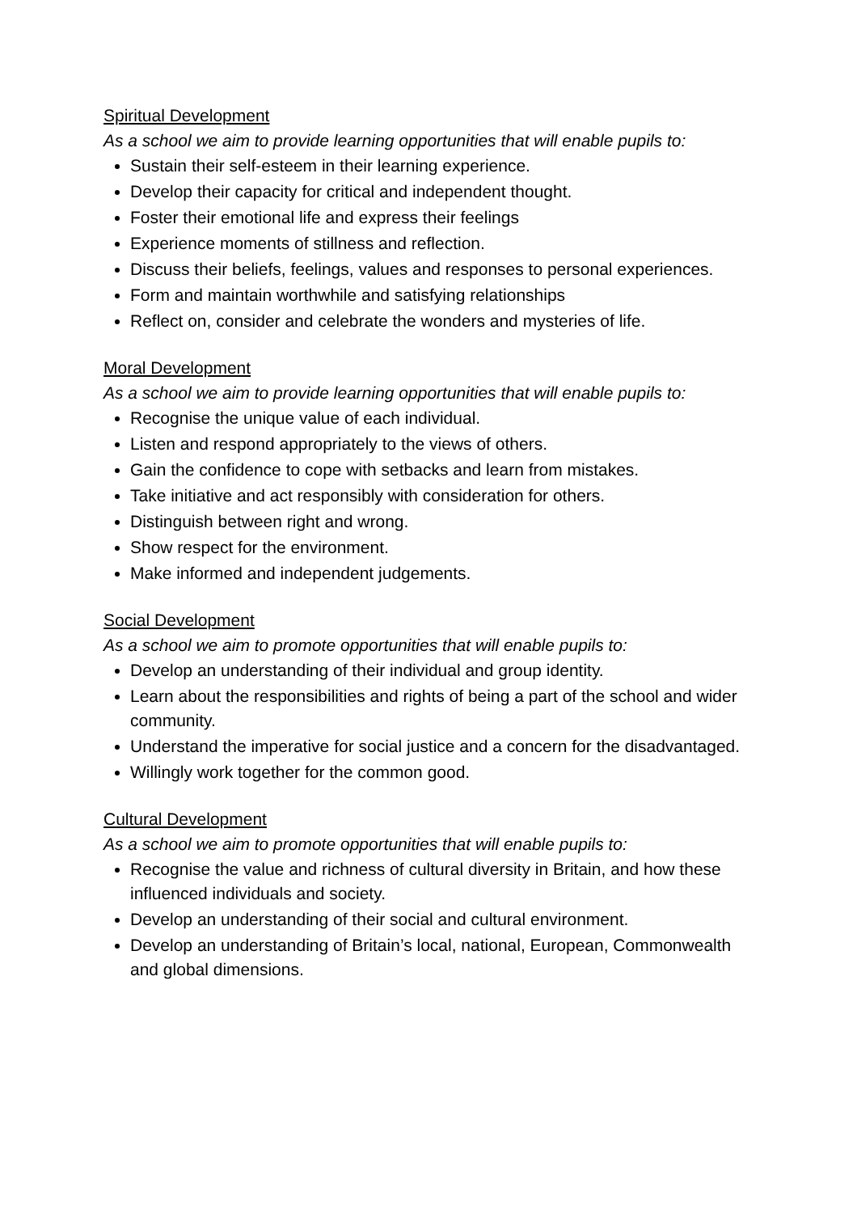Spiritual Development
As a school we aim to provide learning opportunities that will enable pupils to:
Sustain their self-esteem in their learning experience.
Develop their capacity for critical and independent thought.
Foster their emotional life and express their feelings
Experience moments of stillness and reflection.
Discuss their beliefs, feelings, values and responses to personal experiences.
Form and maintain worthwhile and satisfying relationships
Reflect on, consider and celebrate the wonders and mysteries of life.
Moral Development
As a school we aim to provide learning opportunities that will enable pupils to:
Recognise the unique value of each individual.
Listen and respond appropriately to the views of others.
Gain the confidence to cope with setbacks and learn from mistakes.
Take initiative and act responsibly with consideration for others.
Distinguish between right and wrong.
Show respect for the environment.
Make informed and independent judgements.
Social Development
As a school we aim to promote opportunities that will enable pupils to:
Develop an understanding of their individual and group identity.
Learn about the responsibilities and rights of being a part of the school and wider community.
Understand the imperative for social justice and a concern for the disadvantaged.
Willingly work together for the common good.
Cultural Development
As a school we aim to promote opportunities that will enable pupils to:
Recognise the value and richness of cultural diversity in Britain, and how these influenced individuals and society.
Develop an understanding of their social and cultural environment.
Develop an understanding of Britain’s local, national, European, Commonwealth and global dimensions.